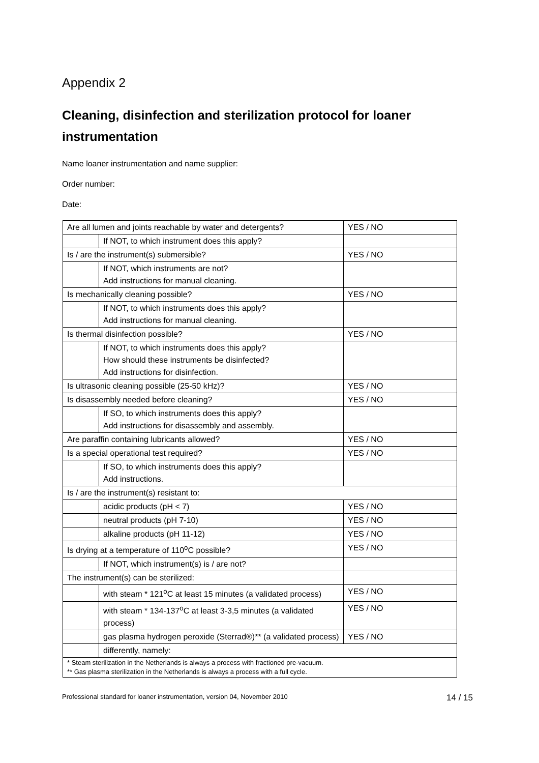Appendix 2
Cleaning, disinfection and sterilization protocol for loaner instrumentation
Name loaner instrumentation and name supplier:
Order number:
Date:
| Are all lumen and joints reachable by water and detergents? | | YES / NO |
| | If NOT, to which instrument does this apply? | |
| Is / are the instrument(s) submersible? | | YES / NO |
| | If NOT, which instruments are not? Add instructions for manual cleaning. | |
| Is mechanically cleaning possible? | | YES / NO |
| | If NOT, to which instruments does this apply? Add instructions for manual cleaning. | |
| Is thermal disinfection possible? | | YES / NO |
| | If NOT, to which instruments does this apply? How should these instruments be disinfected? Add instructions for disinfection. | |
| Is ultrasonic cleaning possible (25-50 kHz)? | | YES / NO |
| Is disassembly needed before cleaning? | | YES / NO |
| | If SO, to which instruments does this apply? Add instructions for disassembly and assembly. | |
| Are paraffin containing lubricants allowed? | | YES / NO |
| Is a special operational test required? | | YES / NO |
| | If SO, to which instruments does this apply? Add instructions. | |
| Is / are the instrument(s) resistant to: | | |
| | acidic products (pH < 7) | YES / NO |
| | neutral products (pH 7-10) | YES / NO |
| | alkaline products (pH 11-12) | YES / NO |
| Is drying at a temperature of 110<sup>o</sup>C possible? | | YES / NO |
| | If NOT, which instrument(s) is / are not? | |
| The instrument(s) can be sterilized: | | |
| | with steam * 121<sup>o</sup>C at least 15 minutes (a validated process) | YES / NO |
| | with steam * 134-137<sup>o</sup>C at least 3-3,5 minutes (a validated process) | YES / NO |
| | gas plasma hydrogen peroxide (Sterrad®)** (a validated process) | YES / NO |
| | differently, namely: | |
| * Steam sterilization in the Netherlands is always a process with fractioned pre-vacuum. ** Gas plasma sterilization in the Netherlands is always a process with a full cycle. | | |
Professional standard for loaner instrumentation, version 04, November 2010 14 / 15